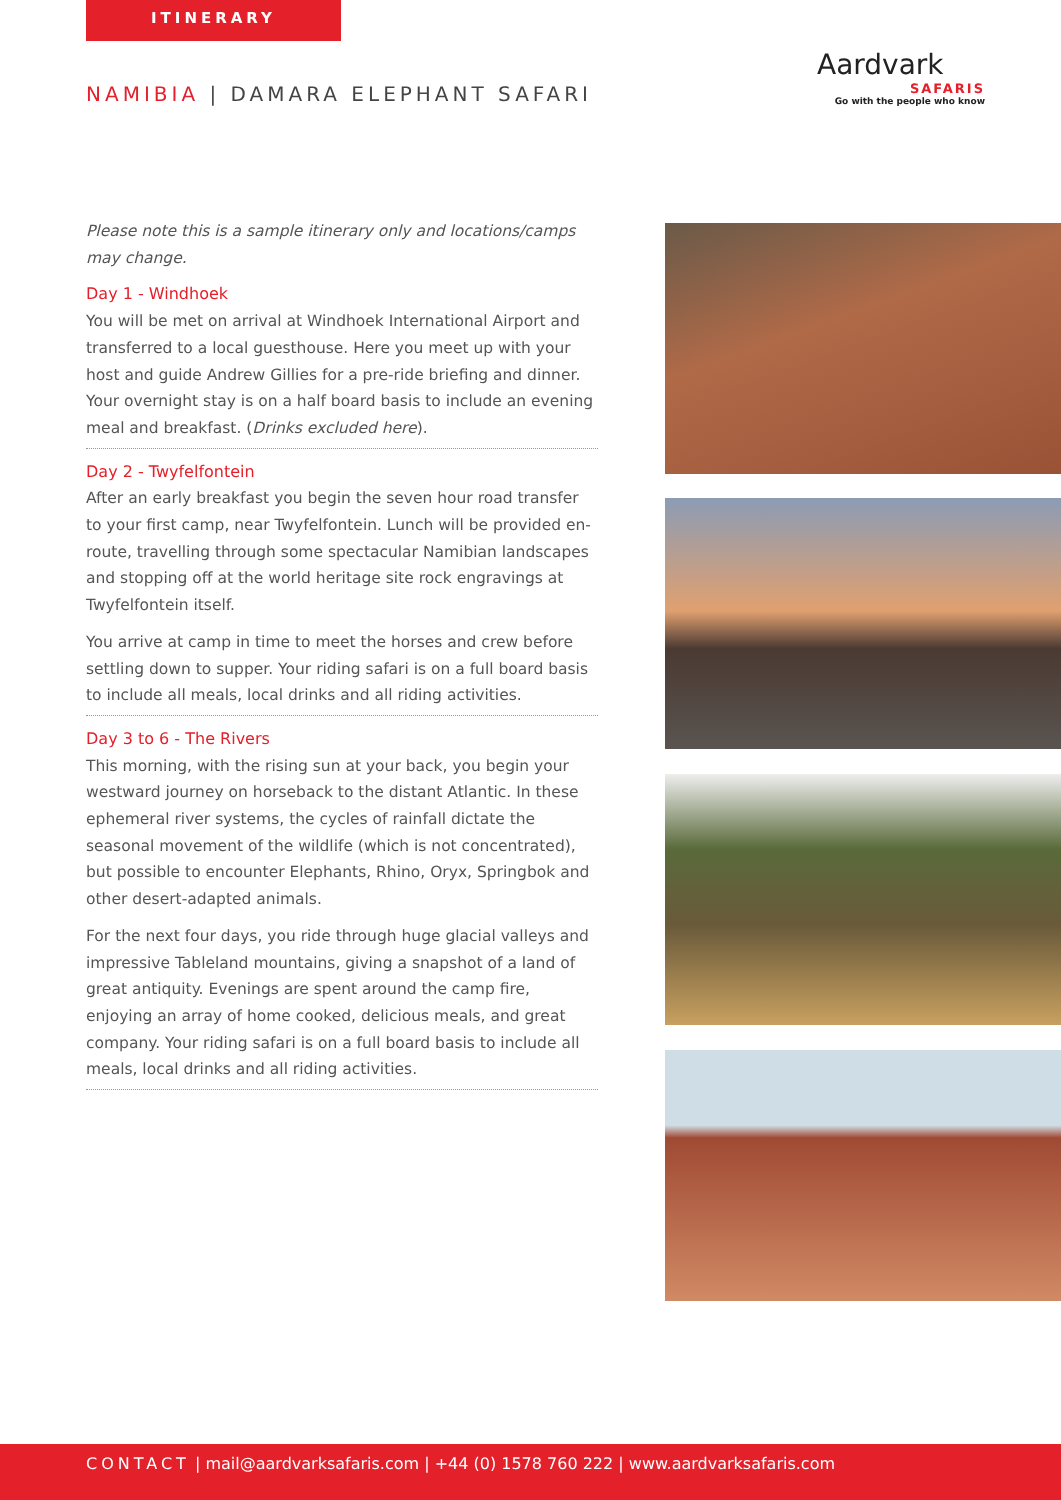ITINERARY
NAMIBIA | DAMARA ELEPHANT SAFARI
Aardvark
SAFARIS
Go with the people who know
Please note this is a sample itinerary only and locations/camps may change.
Day 1 - Windhoek
You will be met on arrival at Windhoek International Airport and transferred to a local guesthouse. Here you meet up with your host and guide Andrew Gillies for a pre-ride briefing and dinner. Your overnight stay is on a half board basis to include an evening meal and breakfast. (Drinks excluded here).
Day 2 - Twyfelfontein
After an early breakfast you begin the seven hour road transfer to your first camp, near Twyfelfontein. Lunch will be provided en-route, travelling through some spectacular Namibian landscapes and stopping off at the world heritage site rock engravings at Twyfelfontein itself.
You arrive at camp in time to meet the horses and crew before settling down to supper. Your riding safari is on a full board basis to include all meals, local drinks and all riding activities.
Day 3 to 6 - The Rivers
This morning, with the rising sun at your back, you begin your westward journey on horseback to the distant Atlantic. In these ephemeral river systems, the cycles of rainfall dictate the seasonal movement of the wildlife (which is not concentrated), but possible to encounter Elephants, Rhino, Oryx, Springbok and other desert-adapted animals.
For the next four days, you ride through huge glacial valleys and impressive Tableland mountains, giving a snapshot of a land of great antiquity. Evenings are spent around the camp fire, enjoying an array of home cooked, delicious meals, and great company. Your riding safari is on a full board basis to include all meals, local drinks and all riding activities.
CONTACT | mail@aardvarksafaris.com | +44 (0) 1578 760 222 | www.aardvarksafaris.com